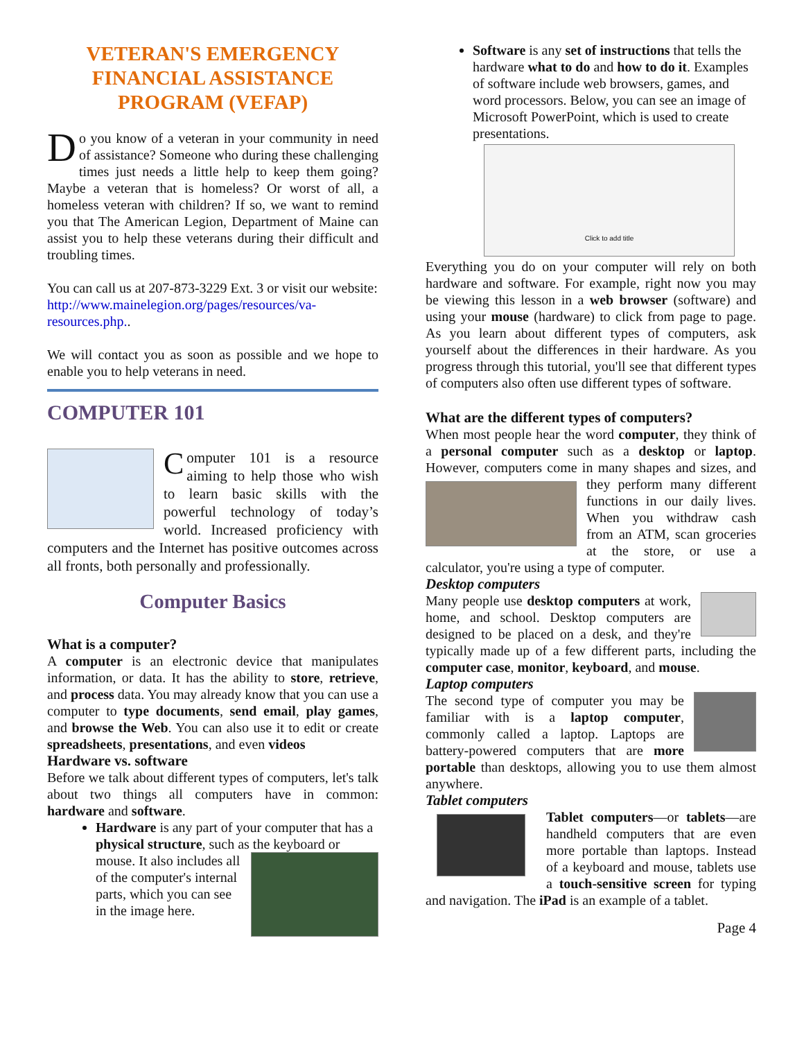VETERAN'S EMERGENCY FINANCIAL ASSISTANCE PROGRAM (VEFAP)
Do you know of a veteran in your community in need of assistance? Someone who during these challenging times just needs a little help to keep them going? Maybe a veteran that is homeless? Or worst of all, a homeless veteran with children? If so, we want to remind you that The American Legion, Department of Maine can assist you to help these veterans during their difficult and troubling times.
You can call us at 207-873-3229 Ext. 3 or visit our website:
http://www.mainelegion.org/pages/resources/va-resources.php..
We will contact you as soon as possible and we hope to enable you to help veterans in need.
COMPUTER 101
Computer 101 is a resource aiming to help those who wish to learn basic skills with the powerful technology of today’s world. Increased proficiency with computers and the Internet has positive outcomes across all fronts, both personally and professionally.
Computer Basics
What is a computer?
A computer is an electronic device that manipulates information, or data. It has the ability to store, retrieve, and process data. You may already know that you can use a computer to type documents, send email, play games, and browse the Web. You can also use it to edit or create spreadsheets, presentations, and even videos
Hardware vs. software
Before we talk about different types of computers, let's talk about two things all computers have in common: hardware and software.
Hardware is any part of your computer that has a physical structure, such as the keyboard or mouse. It also includes all of the computer's internal parts, which you can see in the image here.
Software is any set of instructions that tells the hardware what to do and how to do it. Examples of software include web browsers, games, and word processors. Below, you can see an image of Microsoft PowerPoint, which is used to create presentations.
Click to add title
Everything you do on your computer will rely on both hardware and software. For example, right now you may be viewing this lesson in a web browser (software) and using your mouse (hardware) to click from page to page. As you learn about different types of computers, ask yourself about the differences in their hardware. As you progress through this tutorial, you'll see that different types of computers also often use different types of software.
What are the different types of computers?
When most people hear the word computer, they think of a personal computer such as a desktop or laptop. However, computers come in many shapes and sizes, and they perform many different functions in our daily lives. When you withdraw cash from an ATM, scan groceries at the store, or use a calculator, you're using a type of computer.
Desktop computers
Many people use desktop computers at work, home, and school. Desktop computers are designed to be placed on a desk, and they're typically made up of a few different parts, including the computer case, monitor, keyboard, and mouse.
Laptop computers
The second type of computer you may be familiar with is a laptop computer, commonly called a laptop. Laptops are battery-powered computers that are more portable than desktops, allowing you to use them almost anywhere.
Tablet computers
Tablet computers—or tablets—are handheld computers that are even more portable than laptops. Instead of a keyboard and mouse, tablets use a touch-sensitive screen for typing and navigation. The iPad is an example of a tablet.
Page 4